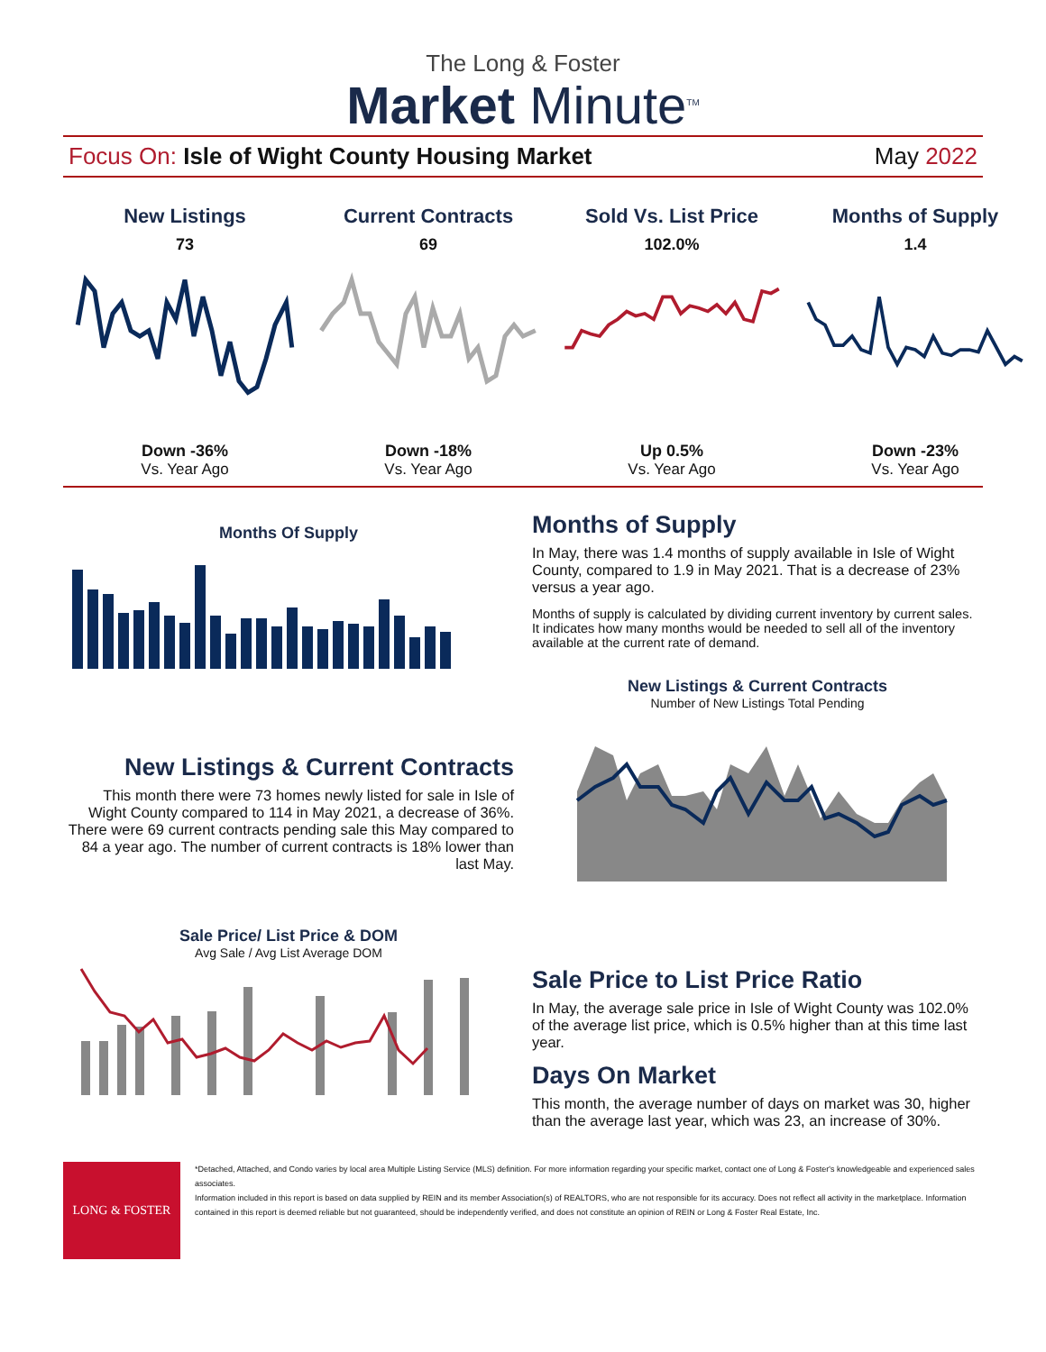The Long & Foster
Market Minute<sup>TM</sup>
Focus On: Isle of Wight County Housing Market
May 2022
New Listings
73
Down -36%
Vs. Year Ago
Current Contracts
69
Down -18%
Vs. Year Ago
Sold Vs. List Price
102.0%
Up 0.5%
Vs. Year Ago
Months of Supply
1.4
Down -23%
Vs. Year Ago
Months Of Supply
New Listings & Current Contracts
This month there were 73 homes newly listed for sale in Isle of Wight County compared to 114 in May 2021, a decrease of 36%. There were 69 current contracts pending sale this May compared to 84 a year ago. The number of current contracts is 18% lower than last May.
Sale Price/ List Price & DOM
Avg Sale / Avg List Average DOM
Months of Supply
In May, there was 1.4 months of supply available in Isle of Wight County, compared to 1.9 in May 2021. That is a decrease of 23% versus a year ago.
Months of supply is calculated by dividing current inventory by current sales. It indicates how many months would be needed to sell all of the inventory available at the current rate of demand.
New Listings & Current Contracts
Number of New Listings Total Pending
Sale Price to List Price Ratio
In May, the average sale price in Isle of Wight County was 102.0% of the average list price, which is 0.5% higher than at this time last year.
Days On Market
This month, the average number of days on market was 30, higher than the average last year, which was 23, an increase of 30%.
LONG & FOSTER
*Detached, Attached, and Condo varies by local area Multiple Listing Service (MLS) definition. For more information regarding your specific market, contact one of Long & Foster's knowledgeable and experienced sales associates.
Information included in this report is based on data supplied by REIN and its member Association(s) of REALTORS, who are not responsible for its accuracy. Does not reflect all activity in the marketplace. Information contained in this report is deemed reliable but not guaranteed, should be independently verified, and does not constitute an opinion of REIN or Long & Foster Real Estate, Inc.